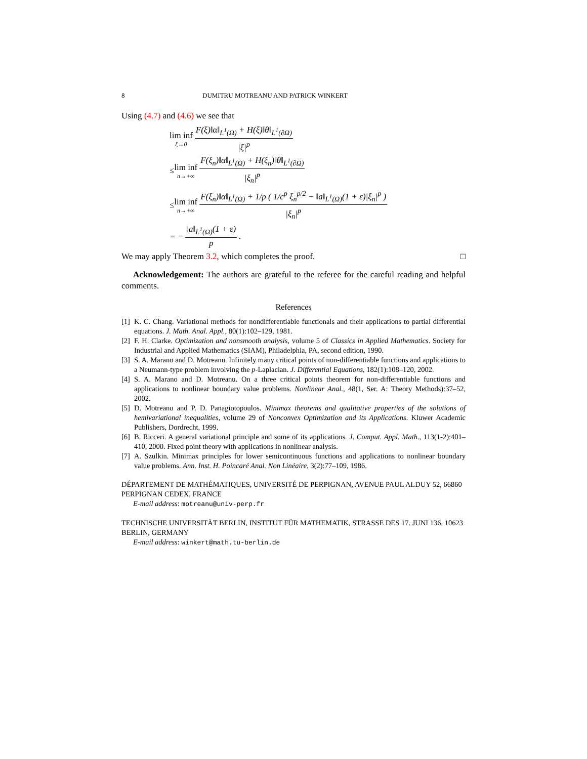8 DUMITRU MOTREANU AND PATRICK WINKERT
Using (4.7) and (4.6) we see that
lim inf ξ→0 F(ξ)‖α‖<sub>L<sup>1</sup>(Ω)</sub> + H(ξ)‖θ‖<sub>L<sup>1</sup>(∂Ω)</sub> |ξ|<sup>p</sup>
≤ lim inf n→+∞ F(ξ<sub>n</sub>)‖α‖<sub>L<sup>1</sup>(Ω)</sub> + H(ξ<sub>n</sub>)‖θ‖<sub>L<sup>1</sup>(∂Ω)</sub> |ξ<sub>n</sub>|<sup>p</sup>
≤ lim inf n→+∞ F(ξ<sub>n</sub>)‖α‖<sub>L<sup>1</sup>(Ω)</sub> + 1/p ( 1/c<sup>p</sup> ξ<sub>n</sub><sup>p/2</sup> − ‖a‖<sub>L<sup>1</sup>(Ω)</sub>(1 + ε)|ξ<sub>n</sub>|<sup>p</sup> ) |ξ<sub>n</sub>|<sup>p</sup>
= − ‖a‖<sub>L<sup>1</sup>(Ω)</sub>(1 + ε) p.
We may apply Theorem 3.2, which completes the proof. □
Acknowledgement: The authors are grateful to the referee for the careful reading and helpful comments.
References
[1] K. C. Chang. Variational methods for nondifferentiable functionals and their applications to partial differential equations. J. Math. Anal. Appl., 80(1):102–129, 1981.
[2] F. H. Clarke. Optimization and nonsmooth analysis, volume 5 of Classics in Applied Mathematics. Society for Industrial and Applied Mathematics (SIAM), Philadelphia, PA, second edition, 1990.
[3] S. A. Marano and D. Motreanu. Infinitely many critical points of non-differentiable functions and applications to a Neumann-type problem involving the p-Laplacian. J. Differential Equations, 182(1):108–120, 2002.
[4] S. A. Marano and D. Motreanu. On a three critical points theorem for non-differentiable functions and applications to nonlinear boundary value problems. Nonlinear Anal., 48(1, Ser. A: Theory Methods):37–52, 2002.
[5] D. Motreanu and P. D. Panagiotopoulos. Minimax theorems and qualitative properties of the solutions of hemivariational inequalities, volume 29 of Nonconvex Optimization and its Applications. Kluwer Academic Publishers, Dordrecht, 1999.
[6] B. Ricceri. A general variational principle and some of its applications. J. Comput. Appl. Math., 113(1-2):401–410, 2000. Fixed point theory with applications in nonlinear analysis.
[7] A. Szulkin. Minimax principles for lower semicontinuous functions and applications to nonlinear boundary value problems. Ann. Inst. H. Poincaré Anal. Non Linéaire, 3(2):77–109, 1986.
DÉPARTEMENT DE MATHÉMATIQUES, UNIVERSITÉ DE PERPIGNAN, AVENUE PAUL ALDUY 52, 66860 PERPIGNAN CEDEX, FRANCE
E-mail address: motreanu@univ-perp.fr
TECHNISCHE UNIVERSITÄT BERLIN, INSTITUT FÜR MATHEMATIK, STRASSE DES 17. JUNI 136, 10623 BERLIN, GERMANY
E-mail address: winkert@math.tu-berlin.de